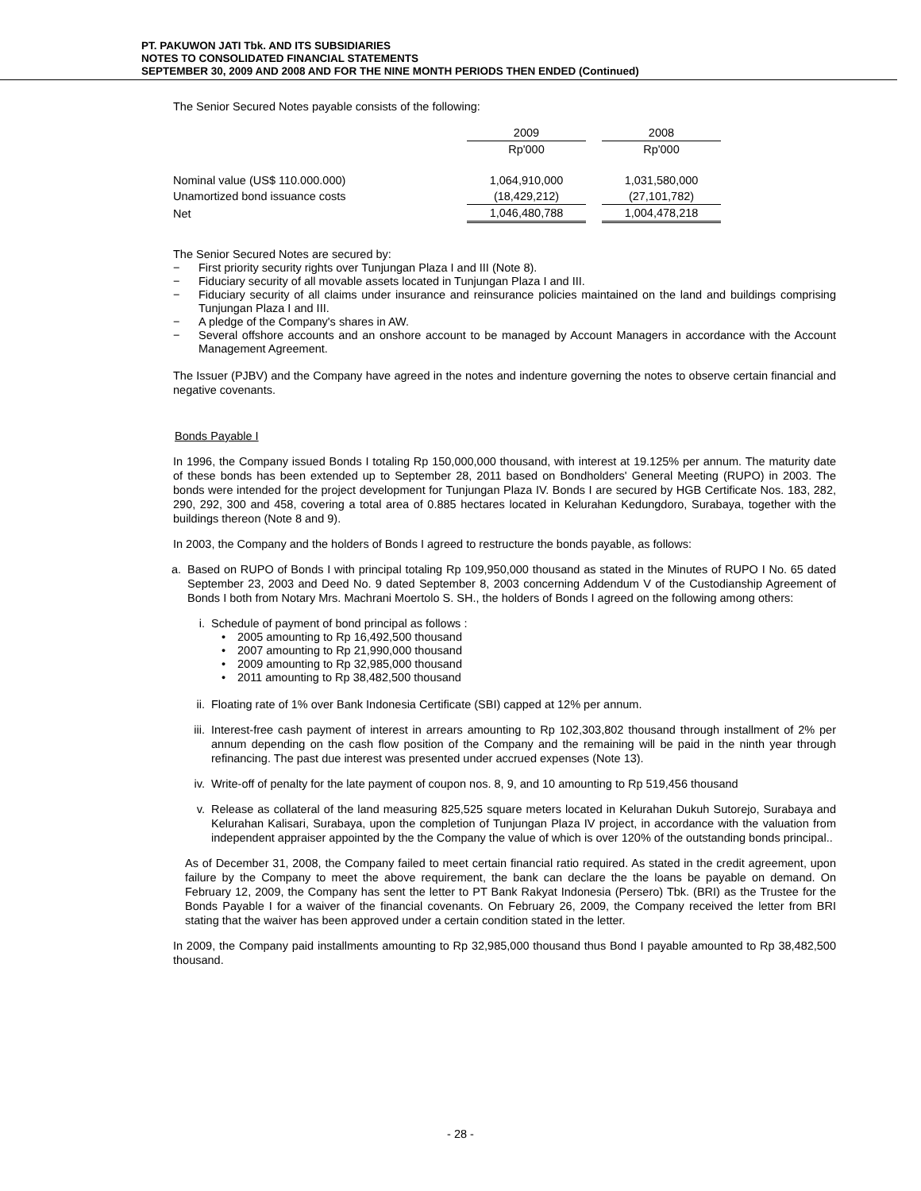PT. PAKUWON JATI Tbk. AND ITS SUBSIDIARIES
NOTES TO CONSOLIDATED FINANCIAL STATEMENTS
SEPTEMBER 30, 2009 AND 2008 AND FOR THE NINE MONTH PERIODS THEN ENDED (Continued)
The Senior Secured Notes payable consists of the following:
| | 2009 | | 2008 |
| --- | --- | --- | --- |
| | Rp'000 | | Rp'000 |
| Nominal value (US$ 110.000.000) | 1,064,910,000 | | 1,031,580,000 |
| Unamortized bond issuance costs | (18,429,212) | | (27,101,782) |
| Net | 1,046,480,788 | | 1,004,478,218 |
The Senior Secured Notes are secured by:
− First priority security rights over Tunjungan Plaza I and III (Note 8).
− Fiduciary security of all movable assets located in Tunjungan Plaza I and III.
− Fiduciary security of all claims under insurance and reinsurance policies maintained on the land and buildings comprising Tunjungan Plaza I and III.
− A pledge of the Company's shares in AW.
− Several offshore accounts and an onshore account to be managed by Account Managers in accordance with the Account Management Agreement.
The Issuer (PJBV) and the Company have agreed in the notes and indenture governing the notes to observe certain financial and negative covenants.
Bonds Payable I
In 1996, the Company issued Bonds I totaling Rp 150,000,000 thousand, with interest at 19.125% per annum. The maturity date of these bonds has been extended up to September 28, 2011 based on Bondholders' General Meeting (RUPO) in 2003. The bonds were intended for the project development for Tunjungan Plaza IV. Bonds I are secured by HGB Certificate Nos. 183, 282, 290, 292, 300 and 458, covering a total area of 0.885 hectares located in Kelurahan Kedungdoro, Surabaya, together with the buildings thereon (Note 8 and 9).
In 2003, the Company and the holders of Bonds I agreed to restructure the bonds payable, as follows:
a. Based on RUPO of Bonds I with principal totaling Rp 109,950,000 thousand as stated in the Minutes of RUPO I No. 65 dated September 23, 2003 and Deed No. 9 dated September 8, 2003 concerning Addendum V of the Custodianship Agreement of Bonds I both from Notary Mrs. Machrani Moertolo S. SH., the holders of Bonds I agreed on the following among others:
i. Schedule of payment of bond principal as follows :
• 2005 amounting to Rp 16,492,500 thousand
• 2007 amounting to Rp 21,990,000 thousand
• 2009 amounting to Rp 32,985,000 thousand
• 2011 amounting to Rp 38,482,500 thousand
ii. Floating rate of 1% over Bank Indonesia Certificate (SBI) capped at 12% per annum.
iii.
Interest-free cash payment of interest in arrears amounting to Rp 102,303,802 thousand through installment of 2% per annum depending on the cash flow position of the Company and the remaining will be paid in the ninth year through refinancing. The past due interest was presented under accrued expenses (Note 13).
iv. Write-off of penalty for the late payment of coupon nos. 8, 9, and 10 amounting to Rp 519,456 thousand
v. Release as collateral of the land measuring 825,525 square meters located in Kelurahan Dukuh Sutorejo, Surabaya and Kelurahan Kalisari, Surabaya, upon the completion of Tunjungan Plaza IV project, in accordance with the valuation from independent appraiser appointed by the the Company the value of which is over 120% of the outstanding bonds principal..
As of December 31, 2008, the Company failed to meet certain financial ratio required. As stated in the credit agreement, upon failure by the Company to meet the above requirement, the bank can declare the the loans be payable on demand. On February 12, 2009, the Company has sent the letter to PT Bank Rakyat Indonesia (Persero) Tbk. (BRI) as the Trustee for the Bonds Payable I for a waiver of the financial covenants. On February 26, 2009, the Company received the letter from BRI stating that the waiver has been approved under a certain condition stated in the letter.
In 2009, the Company paid installments amounting to Rp 32,985,000 thousand thus Bond I payable amounted to Rp 38,482,500 thousand.
- 28 -